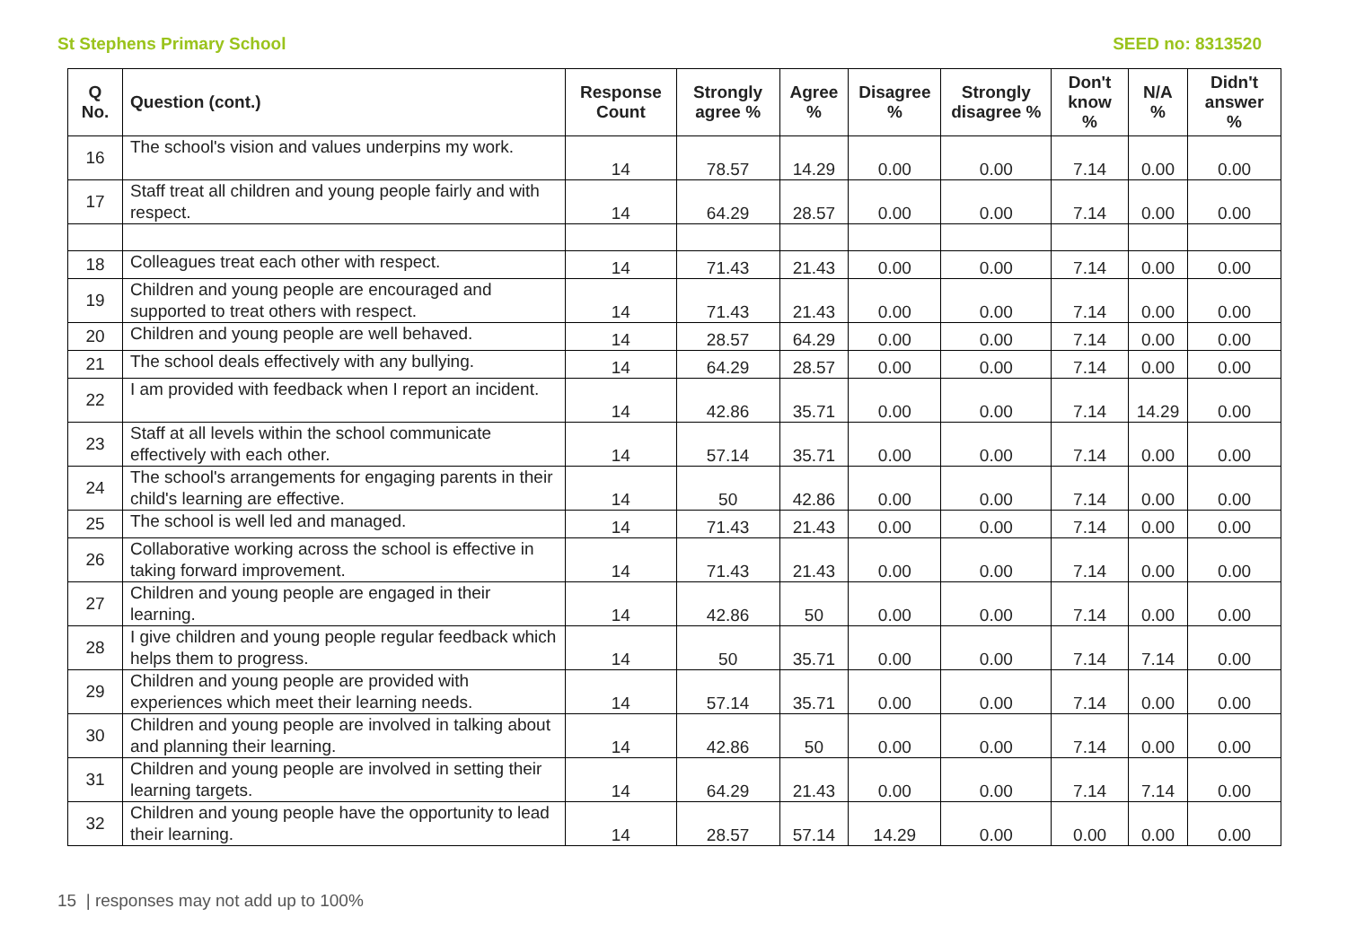St Stephens Primary School SEED no: 8313520
| Q No. | Question (cont.) | Response Count | Strongly agree % | Agree % | Disagree % | Strongly disagree % | Don't know % | N/A % | Didn't answer % |
| --- | --- | --- | --- | --- | --- | --- | --- | --- | --- |
| 16 | The school's vision and values underpins my work. | 14 | 78.57 | 14.29 | 0.00 | 0.00 | 7.14 | 0.00 | 0.00 |
| 17 | Staff treat all children and young people fairly and with respect. | 14 | 64.29 | 28.57 | 0.00 | 0.00 | 7.14 | 0.00 | 0.00 |
| 18 | Colleagues treat each other with respect. | 14 | 71.43 | 21.43 | 0.00 | 0.00 | 7.14 | 0.00 | 0.00 |
| 19 | Children and young people are encouraged and supported to treat others with respect. | 14 | 71.43 | 21.43 | 0.00 | 0.00 | 7.14 | 0.00 | 0.00 |
| 20 | Children and young people are well behaved. | 14 | 28.57 | 64.29 | 0.00 | 0.00 | 7.14 | 0.00 | 0.00 |
| 21 | The school deals effectively with any bullying. | 14 | 64.29 | 28.57 | 0.00 | 0.00 | 7.14 | 0.00 | 0.00 |
| 22 | I am provided with feedback when I report an incident. | 14 | 42.86 | 35.71 | 0.00 | 0.00 | 7.14 | 14.29 | 0.00 |
| 23 | Staff at all levels within the school communicate effectively with each other. | 14 | 57.14 | 35.71 | 0.00 | 0.00 | 7.14 | 0.00 | 0.00 |
| 24 | The school's arrangements for engaging parents in their child's learning are effective. | 14 | 50 | 42.86 | 0.00 | 0.00 | 7.14 | 0.00 | 0.00 |
| 25 | The school is well led and managed. | 14 | 71.43 | 21.43 | 0.00 | 0.00 | 7.14 | 0.00 | 0.00 |
| 26 | Collaborative working across the school is effective in taking forward improvement. | 14 | 71.43 | 21.43 | 0.00 | 0.00 | 7.14 | 0.00 | 0.00 |
| 27 | Children and young people are engaged in their learning. | 14 | 42.86 | 50 | 0.00 | 0.00 | 7.14 | 0.00 | 0.00 |
| 28 | I give children and young people regular feedback which helps them to progress. | 14 | 50 | 35.71 | 0.00 | 0.00 | 7.14 | 7.14 | 0.00 |
| 29 | Children and young people are provided with experiences which meet their learning needs. | 14 | 57.14 | 35.71 | 0.00 | 0.00 | 7.14 | 0.00 | 0.00 |
| 30 | Children and young people are involved in talking about and planning their learning. | 14 | 42.86 | 50 | 0.00 | 0.00 | 7.14 | 0.00 | 0.00 |
| 31 | Children and young people are involved in setting their learning targets. | 14 | 64.29 | 21.43 | 0.00 | 0.00 | 7.14 | 7.14 | 0.00 |
| 32 | Children and young people have the opportunity to lead their learning. | 14 | 28.57 | 57.14 | 14.29 | 0.00 | 0.00 | 0.00 | 0.00 |
15 | responses may not add up to 100%